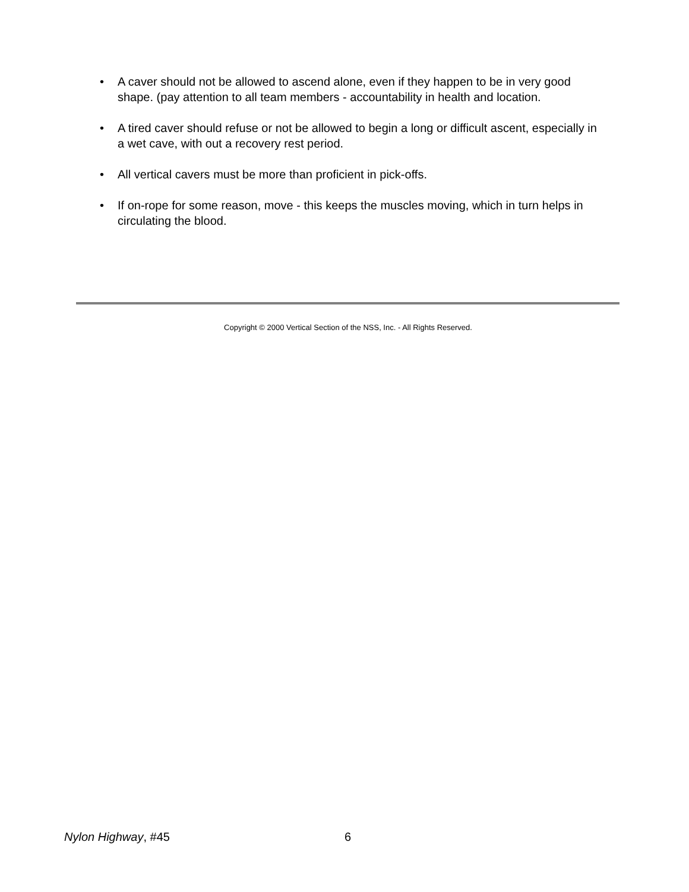• A caver should not be allowed to ascend alone, even if they happen to be in very good shape. (pay attention to all team members - accountability in health and location.
• A tired caver should refuse or not be allowed to begin a long or difficult ascent, especially in a wet cave, with out a recovery rest period.
• All vertical cavers must be more than proficient in pick-offs.
• If on-rope for some reason, move - this keeps the muscles moving, which in turn helps in circulating the blood.
Copyright © 2000 Vertical Section of the NSS, Inc. - All Rights Reserved.
Nylon Highway, #45 6